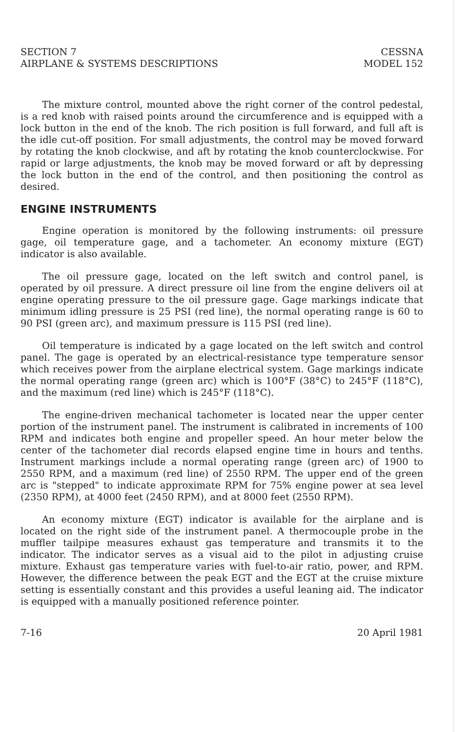SECTION 7
AIRPLANE & SYSTEMS DESCRIPTIONS
CESSNA
MODEL 152
The mixture control, mounted above the right corner of the control pedestal, is a red knob with raised points around the circumference and is equipped with a lock button in the end of the knob. The rich position is full forward, and full aft is the idle cut-off position. For small adjustments, the control may be moved forward by rotating the knob clockwise, and aft by rotating the knob counterclockwise. For rapid or large adjustments, the knob may be moved forward or aft by depressing the lock button in the end of the control, and then positioning the control as desired.
ENGINE INSTRUMENTS
Engine operation is monitored by the following instruments: oil pressure gage, oil temperature gage, and a tachometer. An economy mixture (EGT) indicator is also available.
The oil pressure gage, located on the left switch and control panel, is operated by oil pressure. A direct pressure oil line from the engine delivers oil at engine operating pressure to the oil pressure gage. Gage markings indicate that minimum idling pressure is 25 PSI (red line), the normal operating range is 60 to 90 PSI (green arc), and maximum pressure is 115 PSI (red line).
Oil temperature is indicated by a gage located on the left switch and control panel. The gage is operated by an electrical-resistance type temperature sensor which receives power from the airplane electrical system. Gage markings indicate the normal operating range (green arc) which is 100°F (38°C) to 245°F (118°C), and the maximum (red line) which is 245°F (118°C).
The engine-driven mechanical tachometer is located near the upper center portion of the instrument panel. The instrument is calibrated in increments of 100 RPM and indicates both engine and propeller speed. An hour meter below the center of the tachometer dial records elapsed engine time in hours and tenths. Instrument markings include a normal operating range (green arc) of 1900 to 2550 RPM, and a maximum (red line) of 2550 RPM. The upper end of the green arc is "stepped" to indicate approximate RPM for 75% engine power at sea level (2350 RPM), at 4000 feet (2450 RPM), and at 8000 feet (2550 RPM).
An economy mixture (EGT) indicator is available for the airplane and is located on the right side of the instrument panel. A thermocouple probe in the muffler tailpipe measures exhaust gas temperature and transmits it to the indicator. The indicator serves as a visual aid to the pilot in adjusting cruise mixture. Exhaust gas temperature varies with fuel-to-air ratio, power, and RPM. However, the difference between the peak EGT and the EGT at the cruise mixture setting is essentially constant and this provides a useful leaning aid. The indicator is equipped with a manually positioned reference pointer.
7-16 20 April 1981